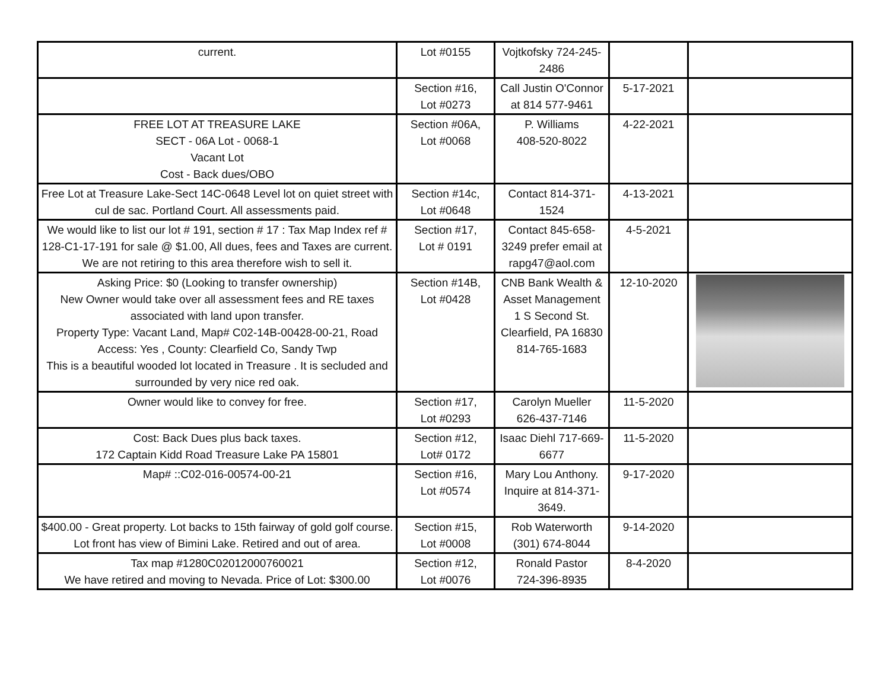| current. | Lot #0155 | Vojtkofsky 724-245-2486 | | |
| | Section #16, Lot #0273 | Call Justin O'Connor at 814 577-9461 | 5-17-2021 | |
| FREE LOT AT TREASURE LAKE SECT - 06A Lot - 0068-1 Vacant Lot Cost - Back dues/OBO | Section #06A, Lot #0068 | P. Williams 408-520-8022 | 4-22-2021 | |
| Free Lot at Treasure Lake-Sect 14C-0648 Level lot on quiet street with cul de sac. Portland Court. All assessments paid. | Section #14c, Lot #0648 | Contact 814-371-1524 | 4-13-2021 | |
| We would like to list our lot # 191, section # 17 : Tax Map Index ref # 128-C1-17-191 for sale @ $1.00, All dues, fees and Taxes are current. We are not retiring to this area therefore wish to sell it. | Section #17, Lot # 0191 | Contact 845-658-3249 prefer email at rapg47@aol.com | 4-5-2021 | |
| Asking Price: $0 (Looking to transfer ownership) New Owner would take over all assessment fees and RE taxes associated with land upon transfer. Property Type: Vacant Land, Map# C02-14B-00428-00-21, Road Access: Yes , County: Clearfield Co, Sandy Twp This is a beautiful wooded lot located in Treasure . It is secluded and surrounded by very nice red oak. | Section #14B, Lot #0428 | CNB Bank Wealth & Asset Management 1 S Second St. Clearfield, PA 16830 814-765-1683 | 12-10-2020 | |
| Owner would like to convey for free. | Section #17, Lot #0293 | Carolyn Mueller 626-437-7146 | 11-5-2020 | |
| Cost: Back Dues plus back taxes. 172 Captain Kidd Road Treasure Lake PA 15801 | Section #12, Lot# 0172 | Isaac Diehl 717-669-6677 | 11-5-2020 | |
| Map# ::C02-016-00574-00-21 | Section #16, Lot #0574 | Mary Lou Anthony. Inquire at 814-371-3649. | 9-17-2020 | |
| $400.00 - Great property. Lot backs to 15th fairway of gold golf course. Lot front has view of Bimini Lake. Retired and out of area. | Section #15, Lot #0008 | Rob Waterworth (301) 674-8044 | 9-14-2020 | |
| Tax map #1280C02012000760021 We have retired and moving to Nevada. Price of Lot: $300.00 | Section #12, Lot #0076 | Ronald Pastor 724-396-8935 | 8-4-2020 | |